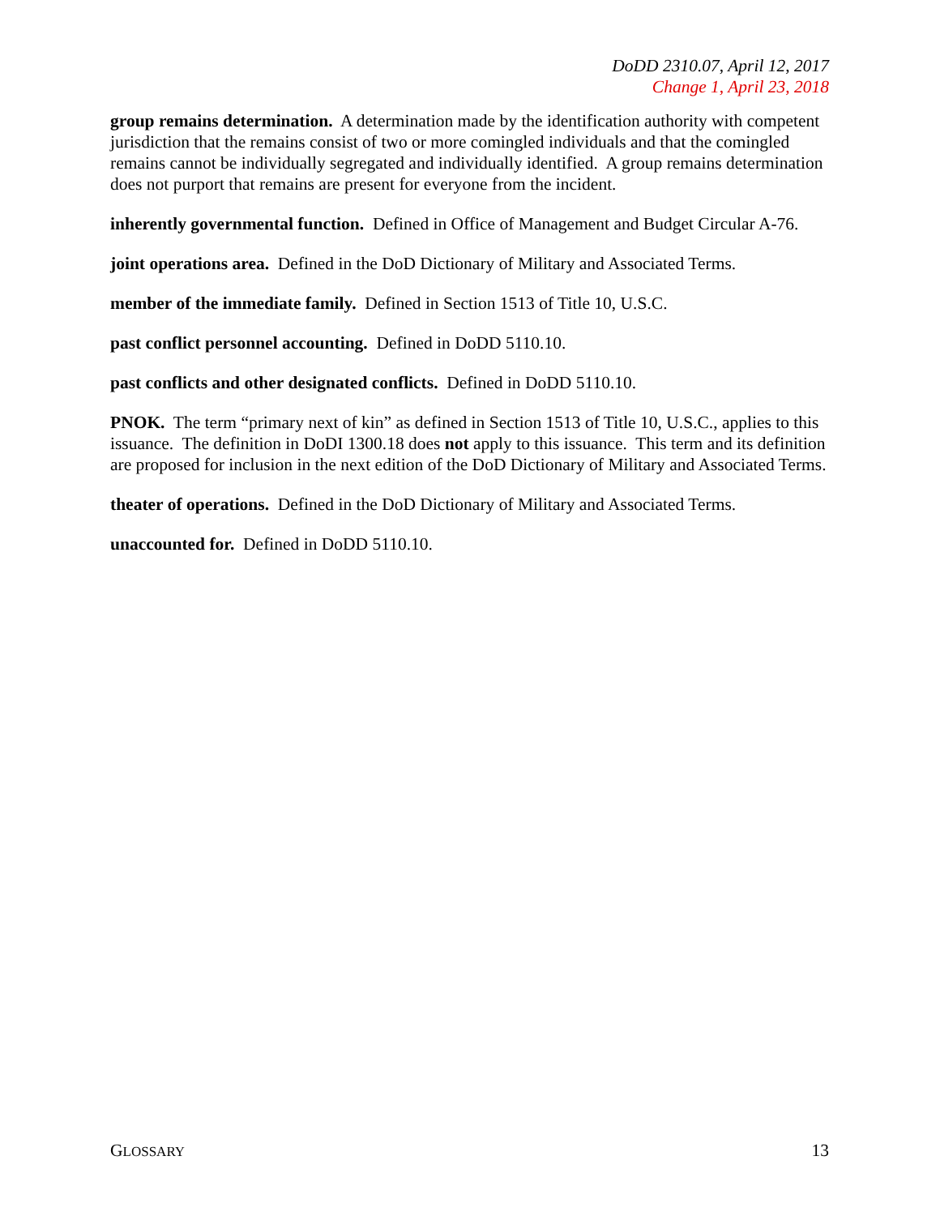DoDD 2310.07, April 12, 2017
Change 1, April 23, 2018
group remains determination. A determination made by the identification authority with competent jurisdiction that the remains consist of two or more comingled individuals and that the comingled remains cannot be individually segregated and individually identified. A group remains determination does not purport that remains are present for everyone from the incident.
inherently governmental function. Defined in Office of Management and Budget Circular A-76.
joint operations area. Defined in the DoD Dictionary of Military and Associated Terms.
member of the immediate family. Defined in Section 1513 of Title 10, U.S.C.
past conflict personnel accounting. Defined in DoDD 5110.10.
past conflicts and other designated conflicts. Defined in DoDD 5110.10.
PNOK. The term “primary next of kin” as defined in Section 1513 of Title 10, U.S.C., applies to this issuance. The definition in DoDI 1300.18 does not apply to this issuance. This term and its definition are proposed for inclusion in the next edition of the DoD Dictionary of Military and Associated Terms.
theater of operations. Defined in the DoD Dictionary of Military and Associated Terms.
unaccounted for. Defined in DoDD 5110.10.
GLOSSARY 13